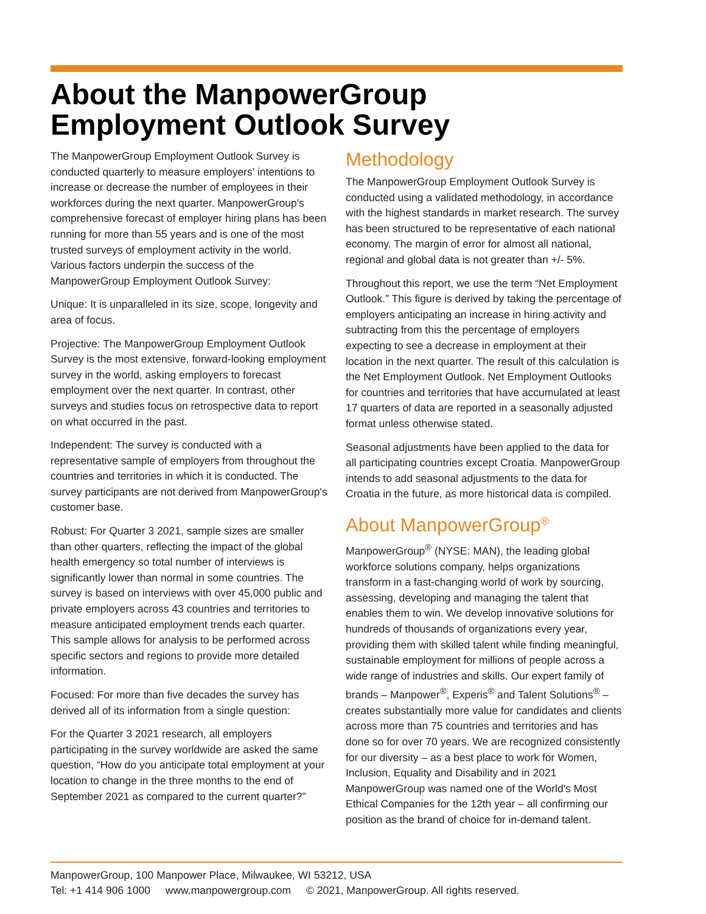About the ManpowerGroup
Employment Outlook Survey
The ManpowerGroup Employment Outlook Survey is conducted quarterly to measure employers' intentions to increase or decrease the number of employees in their workforces during the next quarter. ManpowerGroup's comprehensive forecast of employer hiring plans has been running for more than 55 years and is one of the most trusted surveys of employment activity in the world. Various factors underpin the success of the ManpowerGroup Employment Outlook Survey:
Unique: It is unparalleled in its size, scope, longevity and area of focus.
Projective: The ManpowerGroup Employment Outlook Survey is the most extensive, forward-looking employment survey in the world, asking employers to forecast employment over the next quarter. In contrast, other surveys and studies focus on retrospective data to report on what occurred in the past.
Independent: The survey is conducted with a representative sample of employers from throughout the countries and territories in which it is conducted. The survey participants are not derived from ManpowerGroup's customer base.
Robust: For Quarter 3 2021, sample sizes are smaller than other quarters, reflecting the impact of the global health emergency so total number of interviews is significantly lower than normal in some countries. The survey is based on interviews with over 45,000 public and private employers across 43 countries and territories to measure anticipated employment trends each quarter. This sample allows for analysis to be performed across specific sectors and regions to provide more detailed information.
Focused: For more than five decades the survey has derived all of its information from a single question:
For the Quarter 3 2021 research, all employers participating in the survey worldwide are asked the same question, “How do you anticipate total employment at your location to change in the three months to the end of September 2021 as compared to the current quarter?”
Methodology
The ManpowerGroup Employment Outlook Survey is conducted using a validated methodology, in accordance with the highest standards in market research. The survey has been structured to be representative of each national economy. The margin of error for almost all national, regional and global data is not greater than +/- 5%.
Throughout this report, we use the term “Net Employment Outlook.” This figure is derived by taking the percentage of employers anticipating an increase in hiring activity and subtracting from this the percentage of employers expecting to see a decrease in employment at their location in the next quarter. The result of this calculation is the Net Employment Outlook. Net Employment Outlooks for countries and territories that have accumulated at least 17 quarters of data are reported in a seasonally adjusted format unless otherwise stated.
Seasonal adjustments have been applied to the data for all participating countries except Croatia. ManpowerGroup intends to add seasonal adjustments to the data for Croatia in the future, as more historical data is compiled.
About ManpowerGroup<sup>®</sup>
ManpowerGroup<sup>®</sup> (NYSE: MAN), the leading global workforce solutions company, helps organizations transform in a fast-changing world of work by sourcing, assessing, developing and managing the talent that enables them to win. We develop innovative solutions for hundreds of thousands of organizations every year, providing them with skilled talent while finding meaningful, sustainable employment for millions of people across a wide range of industries and skills. Our expert family of brands – Manpower<sup>®</sup>, Experis<sup>®</sup> and Talent Solutions<sup>®</sup> – creates substantially more value for candidates and clients across more than 75 countries and territories and has done so for over 70 years. We are recognized consistently for our diversity – as a best place to work for Women, Inclusion, Equality and Disability and in 2021 ManpowerGroup was named one of the World's Most Ethical Companies for the 12th year – all confirming our position as the brand of choice for in-demand talent.
ManpowerGroup, 100 Manpower Place, Milwaukee, WI 53212, USA
Tel: +1 414 906 1000 www.manpowergroup.com © 2021, ManpowerGroup. All rights reserved.